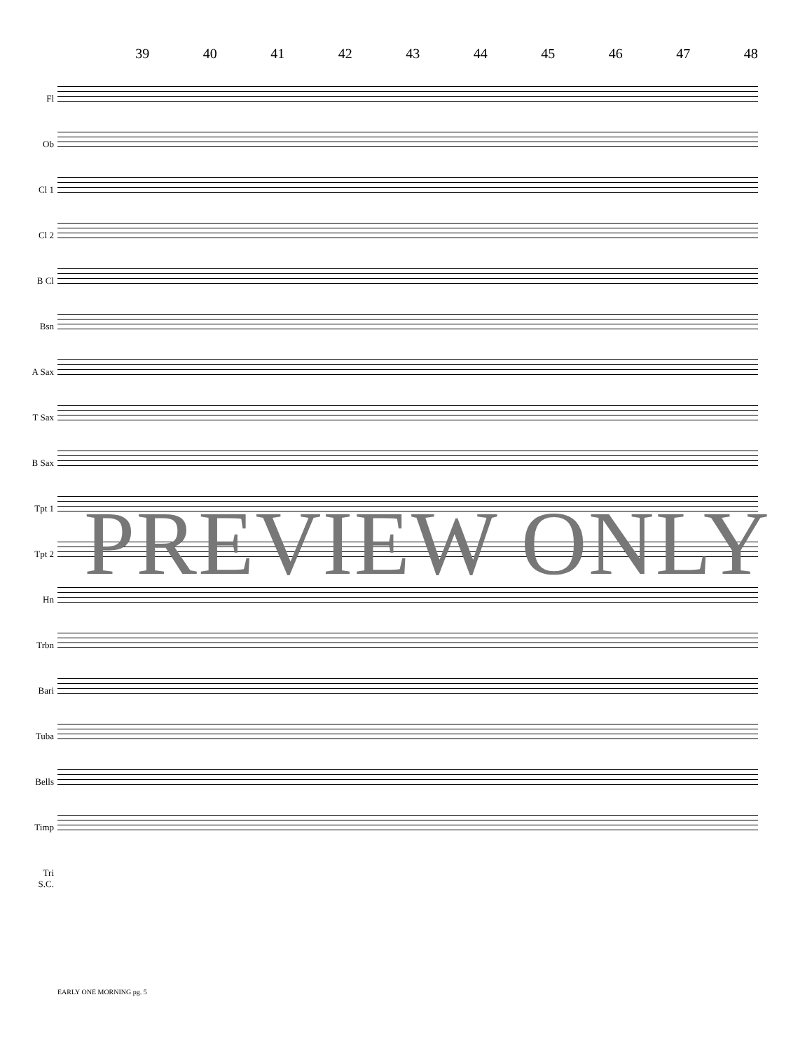39 40 41 42 43 44 45 46 47 48
Fl
Ob
Cl 1
Cl 2
B Cl
Bsn
A Sax
T Sax
B Sax
Tpt 1
Tpt 2
Hn
Trbn
Bari
Tuba
Bells
Timp
Tri
S.C.
PREVIEW ONLY
EARLY ONE MORNING pg. 5